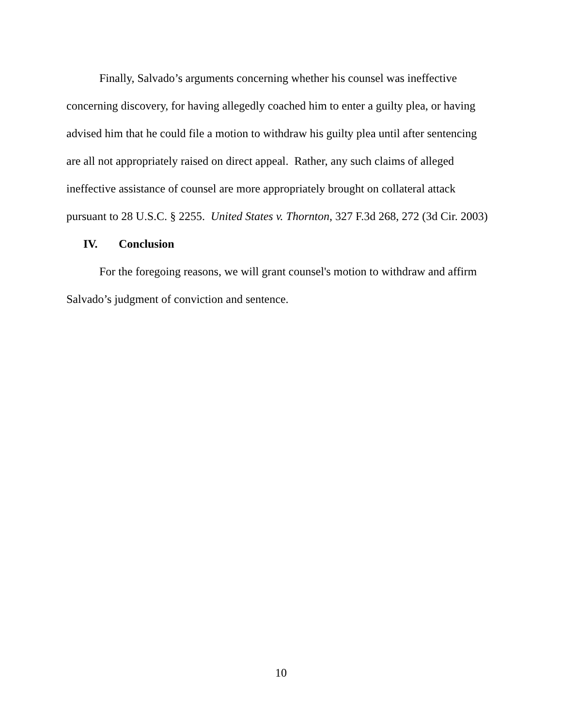Finally, Salvado’s arguments concerning whether his counsel was ineffective concerning discovery, for having allegedly coached him to enter a guilty plea, or having advised him that he could file a motion to withdraw his guilty plea until after sentencing are all not appropriately raised on direct appeal. Rather, any such claims of alleged ineffective assistance of counsel are more appropriately brought on collateral attack pursuant to 28 U.S.C. § 2255. United States v. Thornton, 327 F.3d 268, 272 (3d Cir. 2003)
IV. Conclusion
For the foregoing reasons, we will grant counsel's motion to withdraw and affirm Salvado’s judgment of conviction and sentence.
10